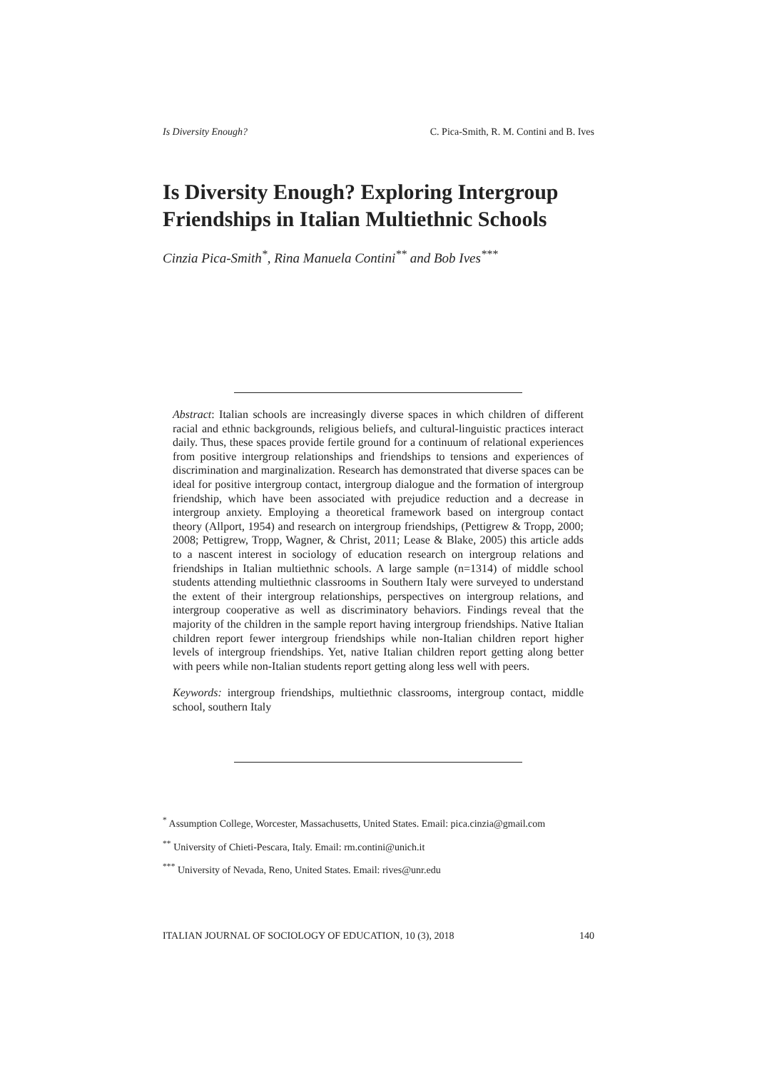Is Diversity Enough? C. Pica-Smith, R. M. Contini and B. Ives
Is Diversity Enough? Exploring Intergroup Friendships in Italian Multiethnic Schools
Cinzia Pica-Smith<sup>*</sup>, Rina Manuela Contini<sup>**</sup> and Bob Ives<sup>***</sup>
Abstract: Italian schools are increasingly diverse spaces in which children of different racial and ethnic backgrounds, religious beliefs, and cultural-linguistic practices interact daily. Thus, these spaces provide fertile ground for a continuum of relational experiences from positive intergroup relationships and friendships to tensions and experiences of discrimination and marginalization. Research has demonstrated that diverse spaces can be ideal for positive intergroup contact, intergroup dialogue and the formation of intergroup friendship, which have been associated with prejudice reduction and a decrease in intergroup anxiety. Employing a theoretical framework based on intergroup contact theory (Allport, 1954) and research on intergroup friendships, (Pettigrew & Tropp, 2000; 2008; Pettigrew, Tropp, Wagner, & Christ, 2011; Lease & Blake, 2005) this article adds to a nascent interest in sociology of education research on intergroup relations and friendships in Italian multiethnic schools. A large sample (n=1314) of middle school students attending multiethnic classrooms in Southern Italy were surveyed to understand the extent of their intergroup relationships, perspectives on intergroup relations, and intergroup cooperative as well as discriminatory behaviors. Findings reveal that the majority of the children in the sample report having intergroup friendships. Native Italian children report fewer intergroup friendships while non-Italian children report higher levels of intergroup friendships. Yet, native Italian children report getting along better with peers while non-Italian students report getting along less well with peers.
Keywords: intergroup friendships, multiethnic classrooms, intergroup contact, middle school, southern Italy
<sup>*</sup> Assumption College, Worcester, Massachusetts, United States. Email: pica.cinzia@gmail.com
<sup>**</sup> University of Chieti-Pescara, Italy. Email: rm.contini@unich.it
<sup>***</sup> University of Nevada, Reno, United States. Email: rives@unr.edu
ITALIAN JOURNAL OF SOCIOLOGY OF EDUCATION, 10 (3), 2018 140